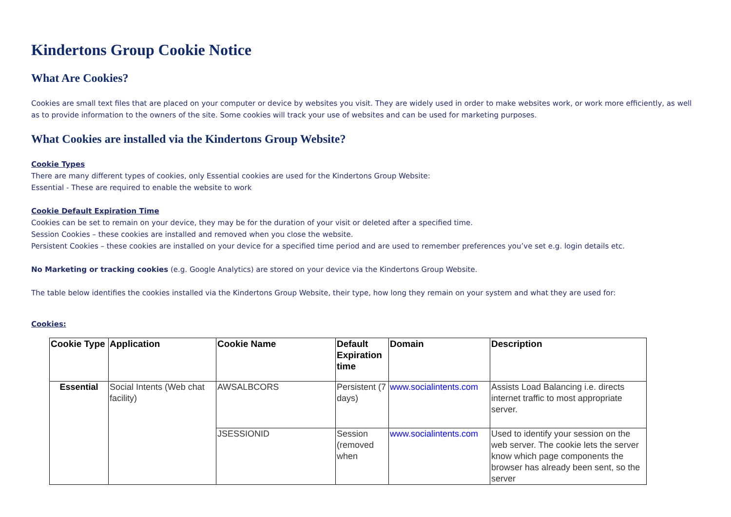Kindertons Group Cookie Notice
What Are Cookies?
Cookies are small text files that are placed on your computer or device by websites you visit. They are widely used in order to make websites work, or work more efficiently, as well as to provide information to the owners of the site. Some cookies will track your use of websites and can be used for marketing purposes.
What Cookies are installed via the Kindertons Group Website?
Cookie Types
There are many different types of cookies, only Essential cookies are used for the Kindertons Group Website:
Essential - These are required to enable the website to work
Cookie Default Expiration Time
Cookies can be set to remain on your device, they may be for the duration of your visit or deleted after a specified time.
Session Cookies – these cookies are installed and removed when you close the website.
Persistent Cookies – these cookies are installed on your device for a specified time period and are used to remember preferences you’ve set e.g. login details etc.
No Marketing or tracking cookies (e.g. Google Analytics) are stored on your device via the Kindertons Group Website.
The table below identifies the cookies installed via the Kindertons Group Website, their type, how long they remain on your system and what they are used for:
Cookies:
| Cookie Type | Application | Cookie Name | Default Expiration time | Domain | Description |
| --- | --- | --- | --- | --- | --- |
| Essential | Social Intents (Web chat facility) | AWSALBCORS | Persistent (7 days) | www.socialintents.com | Assists Load Balancing i.e. directs internet traffic to most appropriate server. |
| | | JSESSIONID | Session (removed when | www.socialintents.com | Used to identify your session on the web server. The cookie lets the server know which page components the browser has already been sent, so the server |